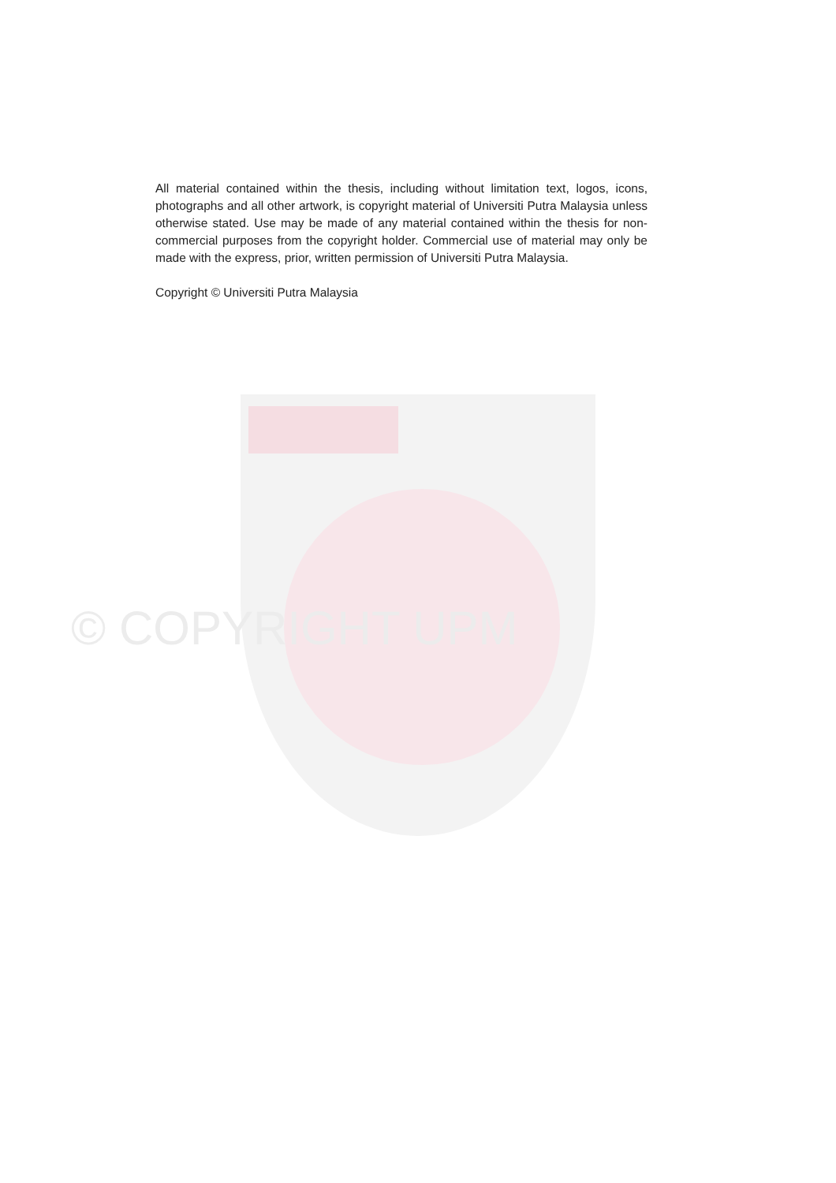All material contained within the thesis, including without limitation text, logos, icons, photographs and all other artwork, is copyright material of Universiti Putra Malaysia unless otherwise stated. Use may be made of any material contained within the thesis for non-commercial purposes from the copyright holder. Commercial use of material may only be made with the express, prior, written permission of Universiti Putra Malaysia.
Copyright © Universiti Putra Malaysia
© COPYRIGHT UPM